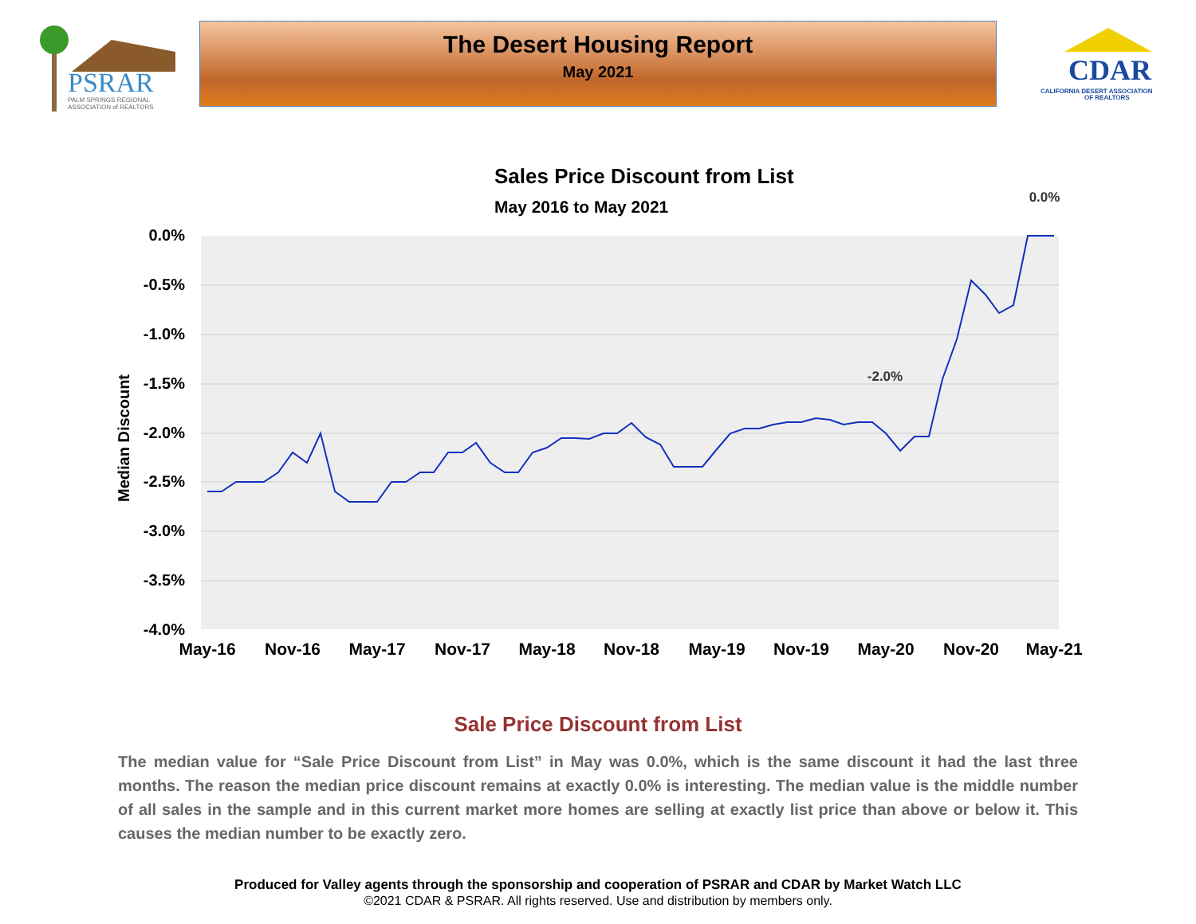PSRAR
PALM SPRINGS REGIONAL
ASSOCIATION of REALTORS
The Desert Housing Report
May 2021
CDAR
CALIFORNIA DESERT ASSOCIATION
OF REALTORS
Sales Price Discount from List
May 2016 to May 2021
0.0%
-0.5%
-1.0%
-1.5%
-2.0%
-2.5%
-3.0%
-3.5%
-4.0%
Median Discount
0.0%
-2.0%
May-16
Nov-16
May-17
Nov-17
May-18
Nov-18
May-19
Nov-19
May-20
Nov-20
May-21
Sale Price Discount from List
The median value for “Sale Price Discount from List” in May was 0.0%, which is the same discount it had the last three months. The reason the median price discount remains at exactly 0.0% is interesting. The median value is the middle number of all sales in the sample and in this current market more homes are selling at exactly list price than above or below it. This causes the median number to be exactly zero.
Produced for Valley agents through the sponsorship and cooperation of PSRAR and CDAR by Market Watch LLC
©2021 CDAR & PSRAR. All rights reserved. Use and distribution by members only.